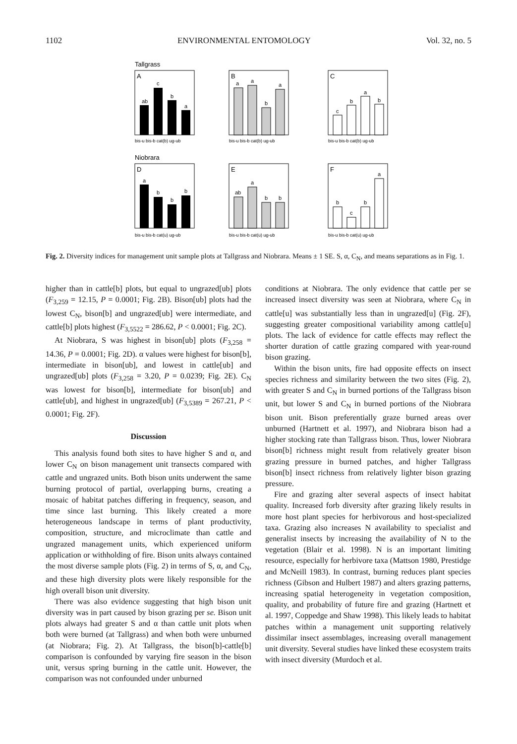1102 ENVIRONMENTAL ENTOMOLOGY Vol. 32, no. 5
Tallgrass
A
ab
c
b
a
bis-u bis-b cat(b) ug-ub
B
a
a
b
a
bis-u bis-b cat(b) ug-ub
C
c
b
a
b
bis-u bis-b cat(b) ug-ub
Niobrara
D
a
b
b
b
bis-u bis-b cat(u) ug-ub
E
ab
a
b
b
bis-u bis-b cat(u) ug-ub
F
b
c
b
a
bis-u bis-b cat(u) ug-ub
Fig. 2. Diversity indices for management unit sample plots at Tallgrass and Niobrara. Means ± 1 SE. S, α, C<sub>N</sub>, and means separations as in Fig. 1.
higher than in cattle[b] plots, but equal to ungrazed[ub] plots (F<sub>3,259</sub> = 12.15, P = 0.0001; Fig. 2B). Bison[ub] plots had the lowest C<sub>N</sub>, bison[b] and ungrazed[ub] were intermediate, and cattle[b] plots highest (F<sub>3,5522</sub> = 286.62, P < 0.0001; Fig. 2C).
At Niobrara, S was highest in bison[ub] plots (F<sub>3,258</sub> = 14.36, P = 0.0001; Fig. 2D). α values were highest for bison[b], intermediate in bison[ub], and lowest in cattle[ub] and ungrazed[ub] plots (F<sub>3,258</sub> = 3.20, P = 0.0239; Fig. 2E). C<sub>N</sub> was lowest for bison[b], intermediate for bison[ub] and cattle[ub], and highest in ungrazed[ub] (F<sub>3,5389</sub> = 267.21, P < 0.0001; Fig. 2F).
Discussion
This analysis found both sites to have higher S and α, and lower C<sub>N</sub> on bison management unit transects compared with cattle and ungrazed units. Both bison units underwent the same burning protocol of partial, overlapping burns, creating a mosaic of habitat patches differing in frequency, season, and time since last burning. This likely created a more heterogeneous landscape in terms of plant productivity, composition, structure, and microclimate than cattle and ungrazed management units, which experienced uniform application or withholding of fire. Bison units always contained the most diverse sample plots (Fig. 2) in terms of S, α, and C<sub>N</sub>, and these high diversity plots were likely responsible for the high overall bison unit diversity.
There was also evidence suggesting that high bison unit diversity was in part caused by bison grazing per se. Bison unit plots always had greater S and α than cattle unit plots when both were burned (at Tallgrass) and when both were unburned (at Niobrara; Fig. 2). At Tallgrass, the bison[b]-cattle[b] comparison is confounded by varying fire season in the bison unit, versus spring burning in the cattle unit. However, the comparison was not confounded under unburned
conditions at Niobrara. The only evidence that cattle per se increased insect diversity was seen at Niobrara, where C<sub>N</sub> in cattle[u] was substantially less than in ungrazed[u] (Fig. 2F), suggesting greater compositional variability among cattle[u] plots. The lack of evidence for cattle effects may reflect the shorter duration of cattle grazing compared with year-round bison grazing.
Within the bison units, fire had opposite effects on insect species richness and similarity between the two sites (Fig. 2), with greater S and C<sub>N</sub> in burned portions of the Tallgrass bison unit, but lower S and C<sub>N</sub> in burned portions of the Niobrara bison unit. Bison preferentially graze burned areas over unburned (Hartnett et al. 1997), and Niobrara bison had a higher stocking rate than Tallgrass bison. Thus, lower Niobrara bison[b] richness might result from relatively greater bison grazing pressure in burned patches, and higher Tallgrass bison[b] insect richness from relatively lighter bison grazing pressure.
Fire and grazing alter several aspects of insect habitat quality. Increased forb diversity after grazing likely results in more host plant species for herbivorous and host-specialized taxa. Grazing also increases N availability to specialist and generalist insects by increasing the availability of N to the vegetation (Blair et al. 1998). N is an important limiting resource, especially for herbivore taxa (Mattson 1980, Prestidge and McNeill 1983). In contrast, burning reduces plant species richness (Gibson and Hulbert 1987) and alters grazing patterns, increasing spatial heterogeneity in vegetation composition, quality, and probability of future fire and grazing (Hartnett et al. 1997, Coppedge and Shaw 1998). This likely leads to habitat patches within a management unit supporting relatively dissimilar insect assemblages, increasing overall management unit diversity. Several studies have linked these ecosystem traits with insect diversity (Murdoch et al.